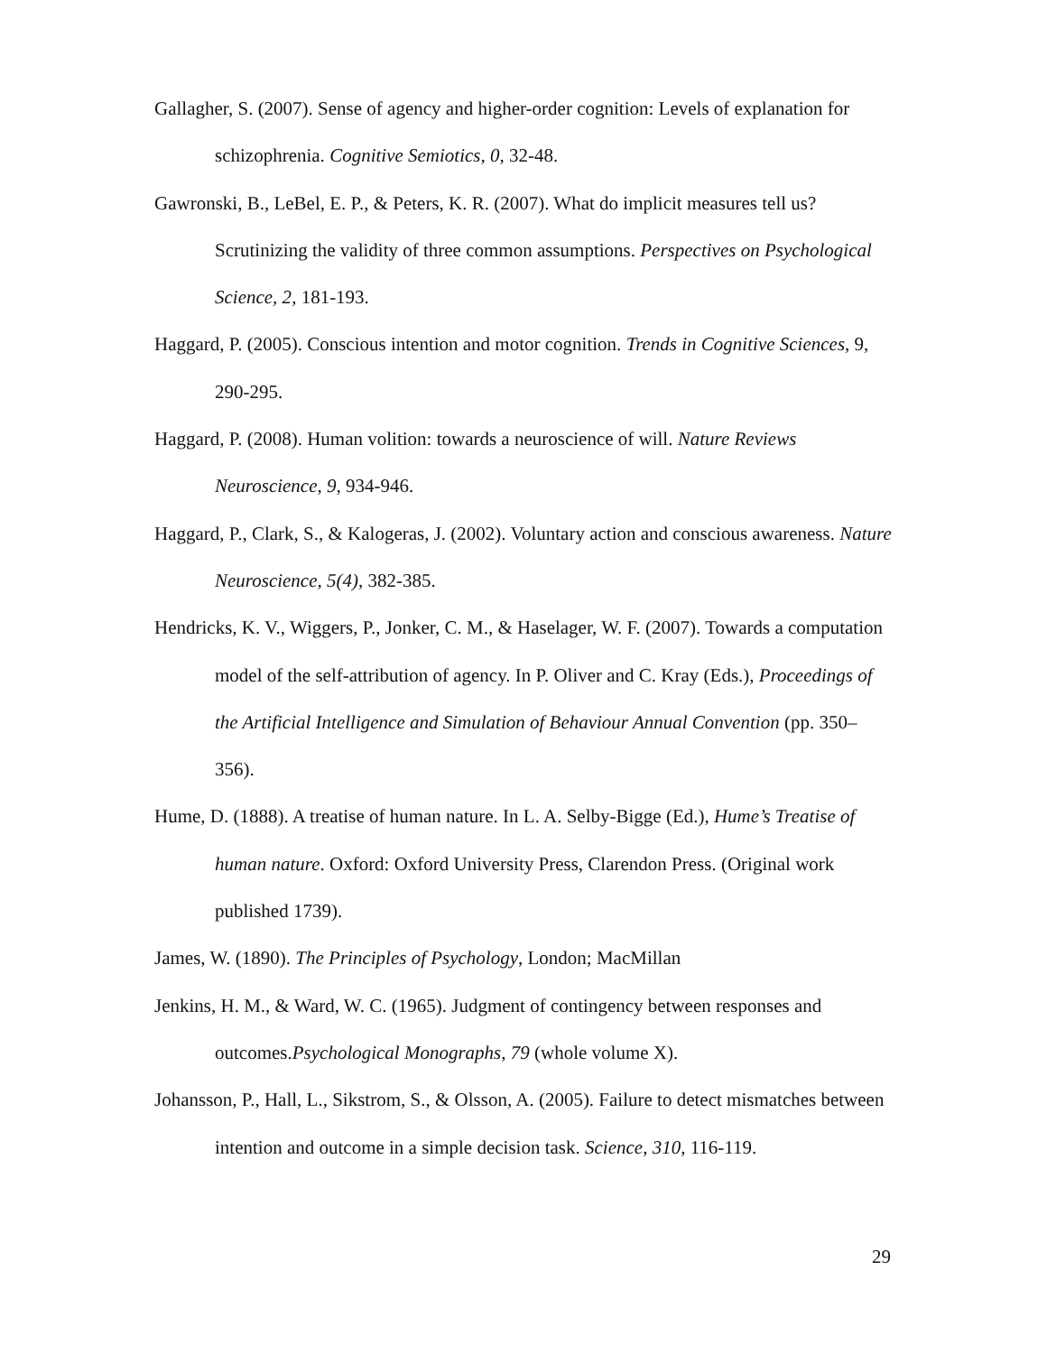Gallagher, S. (2007). Sense of agency and higher-order cognition: Levels of explanation for schizophrenia. Cognitive Semiotics, 0, 32-48.
Gawronski, B., LeBel, E. P., & Peters, K. R. (2007). What do implicit measures tell us? Scrutinizing the validity of three common assumptions. Perspectives on Psychological Science, 2, 181-193.
Haggard, P. (2005). Conscious intention and motor cognition. Trends in Cognitive Sciences, 9, 290-295.
Haggard, P. (2008). Human volition: towards a neuroscience of will. Nature Reviews Neuroscience, 9, 934-946.
Haggard, P., Clark, S., & Kalogeras, J. (2002). Voluntary action and conscious awareness. Nature Neuroscience, 5(4), 382-385.
Hendricks, K. V., Wiggers, P., Jonker, C. M., & Haselager, W. F. (2007). Towards a computation model of the self-attribution of agency. In P. Oliver and C. Kray (Eds.), Proceedings of the Artificial Intelligence and Simulation of Behaviour Annual Convention (pp. 350–356).
Hume, D. (1888). A treatise of human nature. In L. A. Selby-Bigge (Ed.), Hume’s Treatise of human nature. Oxford: Oxford University Press, Clarendon Press. (Original work published 1739).
James, W. (1890). The Principles of Psychology, London; MacMillan
Jenkins, H. M., & Ward, W. C. (1965). Judgment of contingency between responses and outcomes.Psychological Monographs, 79 (whole volume X).
Johansson, P., Hall, L., Sikstrom, S., & Olsson, A. (2005). Failure to detect mismatches between intention and outcome in a simple decision task. Science, 310, 116-119.
29